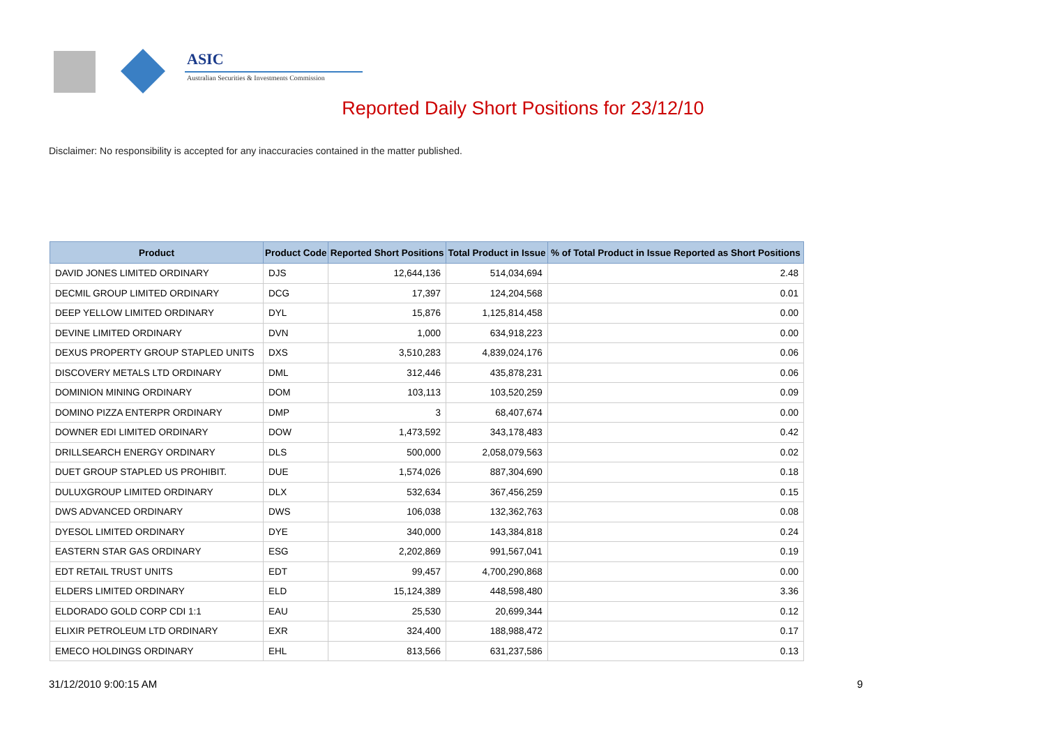ASIC
Australian Securities & Investments Commission
Reported Daily Short Positions for 23/12/10
Disclaimer: No responsibility is accepted for any inaccuracies contained in the matter published.
| Product | Product Code | Reported Short Positions | Total Product in Issue | % of Total Product in Issue Reported as Short Positions |
| --- | --- | --- | --- | --- |
| DAVID JONES LIMITED ORDINARY | DJS | 12,644,136 | 514,034,694 | 2.48 |
| DECMIL GROUP LIMITED ORDINARY | DCG | 17,397 | 124,204,568 | 0.01 |
| DEEP YELLOW LIMITED ORDINARY | DYL | 15,876 | 1,125,814,458 | 0.00 |
| DEVINE LIMITED ORDINARY | DVN | 1,000 | 634,918,223 | 0.00 |
| DEXUS PROPERTY GROUP STAPLED UNITS | DXS | 3,510,283 | 4,839,024,176 | 0.06 |
| DISCOVERY METALS LTD ORDINARY | DML | 312,446 | 435,878,231 | 0.06 |
| DOMINION MINING ORDINARY | DOM | 103,113 | 103,520,259 | 0.09 |
| DOMINO PIZZA ENTERPR ORDINARY | DMP | 3 | 68,407,674 | 0.00 |
| DOWNER EDI LIMITED ORDINARY | DOW | 1,473,592 | 343,178,483 | 0.42 |
| DRILLSEARCH ENERGY ORDINARY | DLS | 500,000 | 2,058,079,563 | 0.02 |
| DUET GROUP STAPLED US PROHIBIT. | DUE | 1,574,026 | 887,304,690 | 0.18 |
| DULUXGROUP LIMITED ORDINARY | DLX | 532,634 | 367,456,259 | 0.15 |
| DWS ADVANCED ORDINARY | DWS | 106,038 | 132,362,763 | 0.08 |
| DYESOL LIMITED ORDINARY | DYE | 340,000 | 143,384,818 | 0.24 |
| EASTERN STAR GAS ORDINARY | ESG | 2,202,869 | 991,567,041 | 0.19 |
| EDT RETAIL TRUST UNITS | EDT | 99,457 | 4,700,290,868 | 0.00 |
| ELDERS LIMITED ORDINARY | ELD | 15,124,389 | 448,598,480 | 3.36 |
| ELDORADO GOLD CORP CDI 1:1 | EAU | 25,530 | 20,699,344 | 0.12 |
| ELIXIR PETROLEUM LTD ORDINARY | EXR | 324,400 | 188,988,472 | 0.17 |
| EMECO HOLDINGS ORDINARY | EHL | 813,566 | 631,237,586 | 0.13 |
31/12/2010 9:00:15 AM 9